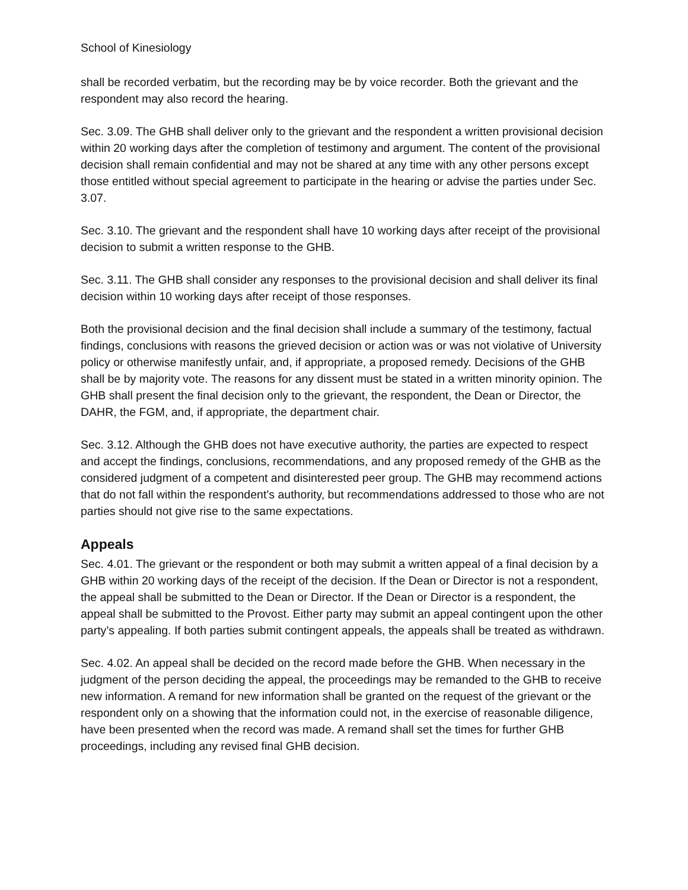School of Kinesiology
shall be recorded verbatim, but the recording may be by voice recorder. Both the grievant and the respondent may also record the hearing.
Sec. 3.09. The GHB shall deliver only to the grievant and the respondent a written provisional decision within 20 working days after the completion of testimony and argument. The content of the provisional decision shall remain confidential and may not be shared at any time with any other persons except those entitled without special agreement to participate in the hearing or advise the parties under Sec. 3.07.
Sec. 3.10. The grievant and the respondent shall have 10 working days after receipt of the provisional decision to submit a written response to the GHB.
Sec. 3.11. The GHB shall consider any responses to the provisional decision and shall deliver its final decision within 10 working days after receipt of those responses.
Both the provisional decision and the final decision shall include a summary of the testimony, factual findings, conclusions with reasons the grieved decision or action was or was not violative of University policy or otherwise manifestly unfair, and, if appropriate, a proposed remedy. Decisions of the GHB shall be by majority vote. The reasons for any dissent must be stated in a written minority opinion. The GHB shall present the final decision only to the grievant, the respondent, the Dean or Director, the DAHR, the FGM, and, if appropriate, the department chair.
Sec. 3.12. Although the GHB does not have executive authority, the parties are expected to respect and accept the findings, conclusions, recommendations, and any proposed remedy of the GHB as the considered judgment of a competent and disinterested peer group. The GHB may recommend actions that do not fall within the respondent’s authority, but recommendations addressed to those who are not parties should not give rise to the same expectations.
Appeals
Sec. 4.01. The grievant or the respondent or both may submit a written appeal of a final decision by a GHB within 20 working days of the receipt of the decision. If the Dean or Director is not a respondent, the appeal shall be submitted to the Dean or Director. If the Dean or Director is a respondent, the appeal shall be submitted to the Provost. Either party may submit an appeal contingent upon the other party’s appealing. If both parties submit contingent appeals, the appeals shall be treated as withdrawn.
Sec. 4.02. An appeal shall be decided on the record made before the GHB. When necessary in the judgment of the person deciding the appeal, the proceedings may be remanded to the GHB to receive new information. A remand for new information shall be granted on the request of the grievant or the respondent only on a showing that the information could not, in the exercise of reasonable diligence, have been presented when the record was made. A remand shall set the times for further GHB proceedings, including any revised final GHB decision.